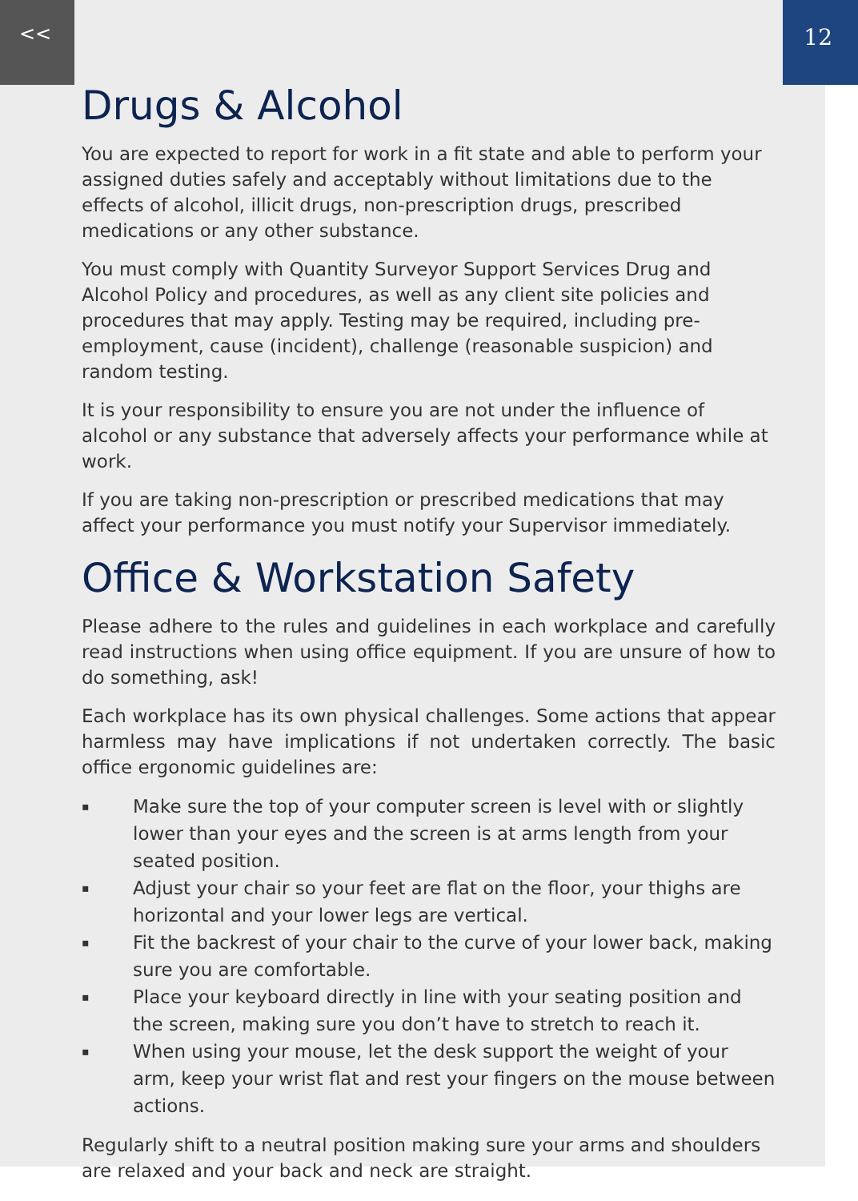<< 12
Drugs & Alcohol
You are expected to report for work in a fit state and able to perform your assigned duties safely and acceptably without limitations due to the effects of alcohol, illicit drugs, non-prescription drugs, prescribed medications or any other substance.
You must comply with Quantity Surveyor Support Services Drug and Alcohol Policy and procedures, as well as any client site policies and procedures that may apply. Testing may be required, including pre-employment, cause (incident), challenge (reasonable suspicion) and random testing.
It is your responsibility to ensure you are not under the influence of alcohol or any substance that adversely affects your performance while at work.
If you are taking non-prescription or prescribed medications that may affect your performance you must notify your Supervisor immediately.
Office & Workstation Safety
Please adhere to the rules and guidelines in each workplace and carefully read instructions when using office equipment. If you are unsure of how to do something, ask!
Each workplace has its own physical challenges. Some actions that appear harmless may have implications if not undertaken correctly. The basic office ergonomic guidelines are:
▪ Make sure the top of your computer screen is level with or slightly lower than your eyes and the screen is at arms length from your seated position.
▪ Adjust your chair so your feet are flat on the floor, your thighs are horizontal and your lower legs are vertical.
▪ Fit the backrest of your chair to the curve of your lower back, making sure you are comfortable.
▪ Place your keyboard directly in line with your seating position and the screen, making sure you don’t have to stretch to reach it.
▪ When using your mouse, let the desk support the weight of your arm, keep your wrist flat and rest your fingers on the mouse between actions.
Regularly shift to a neutral position making sure your arms and shoulders are relaxed and your back and neck are straight.